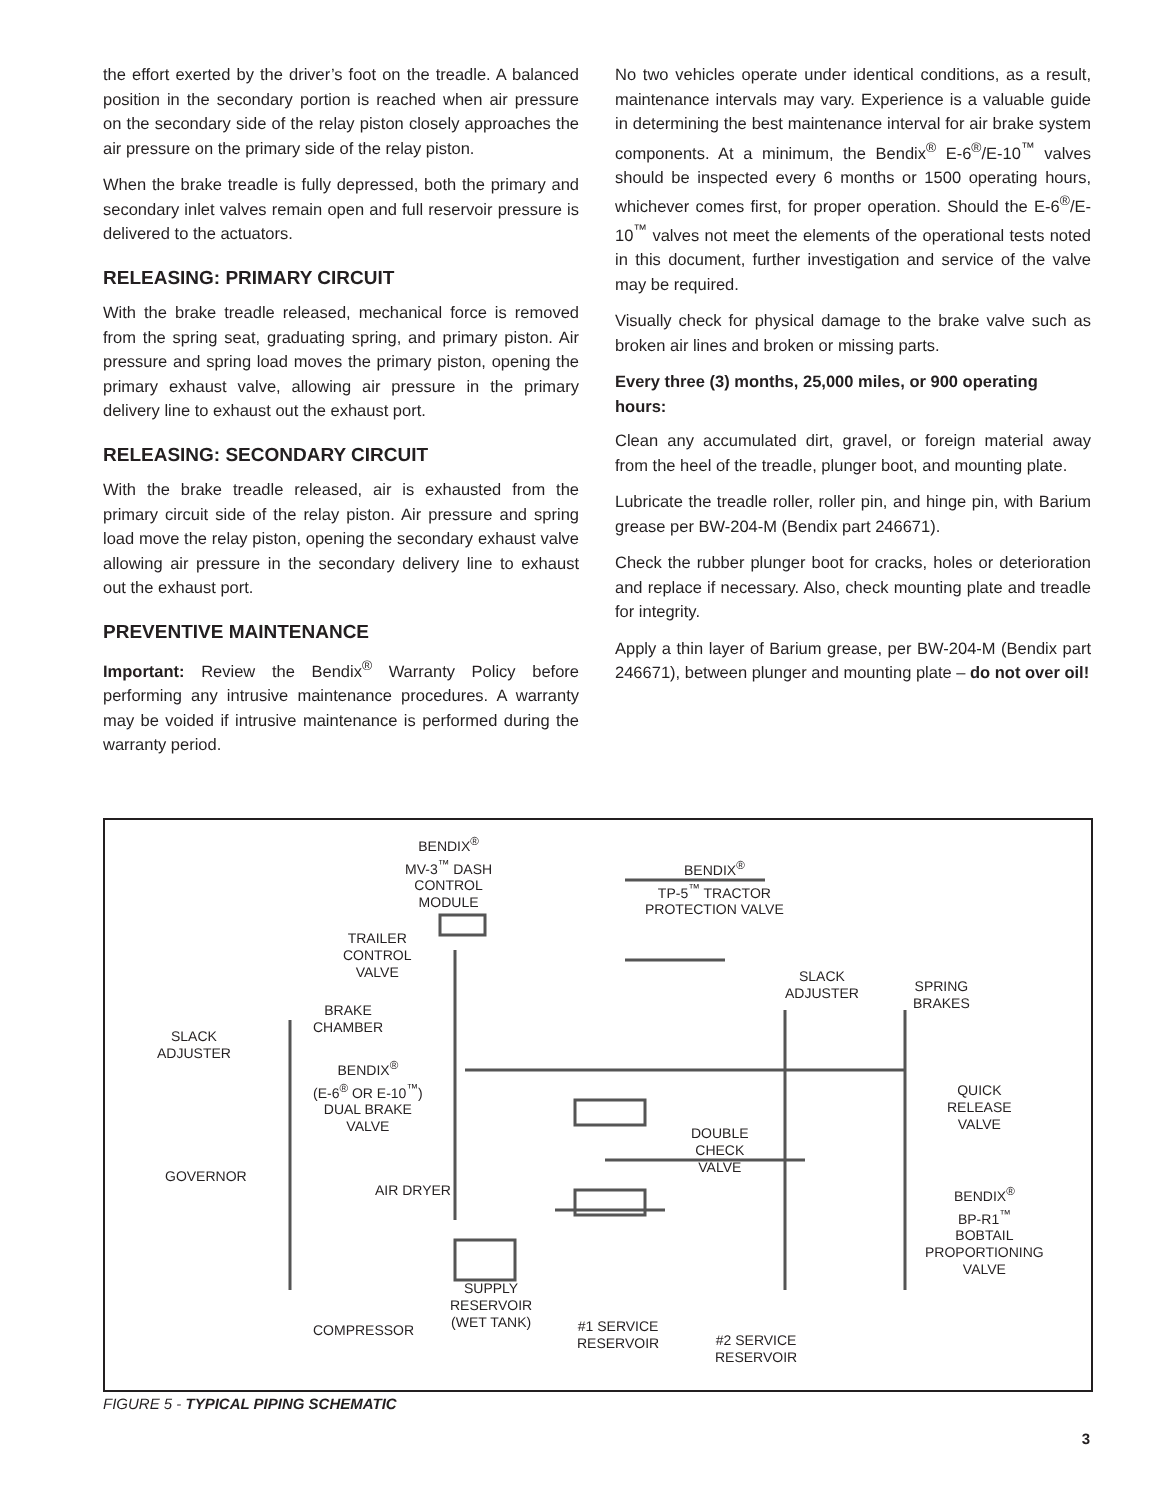the effort exerted by the driver’s foot on the treadle. A balanced position in the secondary portion is reached when air pressure on the secondary side of the relay piston closely approaches the air pressure on the primary side of the relay piston.
When the brake treadle is fully depressed, both the primary and secondary inlet valves remain open and full reservoir pressure is delivered to the actuators.
RELEASING: PRIMARY CIRCUIT
With the brake treadle released, mechanical force is removed from the spring seat, graduating spring, and primary piston. Air pressure and spring load moves the primary piston, opening the primary exhaust valve, allowing air pressure in the primary delivery line to exhaust out the exhaust port.
RELEASING: SECONDARY CIRCUIT
With the brake treadle released, air is exhausted from the primary circuit side of the relay piston. Air pressure and spring load move the relay piston, opening the secondary exhaust valve allowing air pressure in the secondary delivery line to exhaust out the exhaust port.
PREVENTIVE MAINTENANCE
Important: Review the Bendix<sup>®</sup> Warranty Policy before performing any intrusive maintenance procedures. A warranty may be voided if intrusive maintenance is performed during the warranty period.
No two vehicles operate under identical conditions, as a result, maintenance intervals may vary. Experience is a valuable guide in determining the best maintenance interval for air brake system components. At a minimum, the Bendix<sup>®</sup> E-6<sup>®</sup>/E-10<sup>™</sup> valves should be inspected every 6 months or 1500 operating hours, whichever comes first, for proper operation. Should the E-6<sup>®</sup>/E-10<sup>™</sup> valves not meet the elements of the operational tests noted in this document, further investigation and service of the valve may be required.
Visually check for physical damage to the brake valve such as broken air lines and broken or missing parts.
Every three (3) months, 25,000 miles, or 900 operating hours:
Clean any accumulated dirt, gravel, or foreign material away from the heel of the treadle, plunger boot, and mounting plate.
Lubricate the treadle roller, roller pin, and hinge pin, with Barium grease per BW-204-M (Bendix part 246671).
Check the rubber plunger boot for cracks, holes or deterioration and replace if necessary. Also, check mounting plate and treadle for integrity.
Apply a thin layer of Barium grease, per BW-204-M (Bendix part 246671), between plunger and mounting plate – do not over oil!
BENDIX<sup>®</sup>
MV-3<sup>™</sup> DASH
CONTROL
MODULE
BENDIX<sup>®</sup>
TP-5<sup>™</sup> TRACTOR
PROTECTION VALVE
TRAILER
CONTROL
VALVE
SLACK
ADJUSTER
SPRING
BRAKES
BRAKE
CHAMBER
SLACK
ADJUSTER
BENDIX<sup>®</sup>
(E-6<sup>®</sup> OR E-10<sup>™</sup>)
DUAL BRAKE
VALVE
QUICK
RELEASE
VALVE
DOUBLE
CHECK
VALVE
GOVERNOR
AIR DRYER
BENDIX<sup>®</sup>
BP-R1<sup>™</sup>
BOBTAIL
PROPORTIONING
VALVE
SUPPLY
RESERVOIR
(WET TANK)
COMPRESSOR
#1 SERVICE
RESERVOIR
#2 SERVICE
RESERVOIR
FIGURE 5 - TYPICAL PIPING SCHEMATIC
3